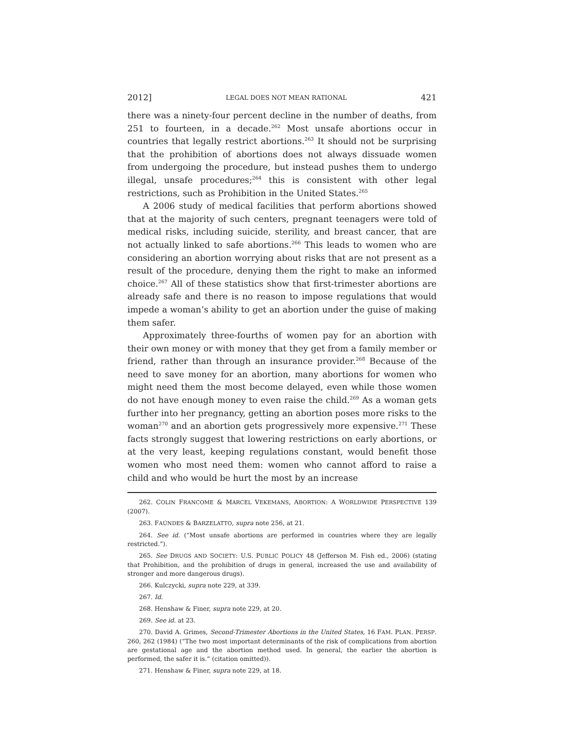2012] LEGAL DOES NOT MEAN RATIONAL 421
there was a ninety-four percent decline in the number of deaths, from 251 to fourteen, in a decade.<sup>262</sup> Most unsafe abortions occur in countries that legally restrict abortions.<sup>263</sup> It should not be surprising that the prohibition of abortions does not always dissuade women from undergoing the procedure, but instead pushes them to undergo illegal, unsafe procedures;<sup>264</sup> this is consistent with other legal restrictions, such as Prohibition in the United States.<sup>265</sup>
A 2006 study of medical facilities that perform abortions showed that at the majority of such centers, pregnant teenagers were told of medical risks, including suicide, sterility, and breast cancer, that are not actually linked to safe abortions.<sup>266</sup> This leads to women who are considering an abortion worrying about risks that are not present as a result of the procedure, denying them the right to make an informed choice.<sup>267</sup> All of these statistics show that first-trimester abortions are already safe and there is no reason to impose regulations that would impede a woman’s ability to get an abortion under the guise of making them safer.
Approximately three-fourths of women pay for an abortion with their own money or with money that they get from a family member or friend, rather than through an insurance provider.<sup>268</sup> Because of the need to save money for an abortion, many abortions for women who might need them the most become delayed, even while those women do not have enough money to even raise the child.<sup>269</sup> As a woman gets further into her pregnancy, getting an abortion poses more risks to the woman<sup>270</sup> and an abortion gets progressively more expensive.<sup>271</sup> These facts strongly suggest that lowering restrictions on early abortions, or at the very least, keeping regulations constant, would benefit those women who most need them: women who cannot afford to raise a child and who would be hurt the most by an increase
262. COLIN FRANCOME & MARCEL VEKEMANS, ABORTION: A WORLDWIDE PERSPECTIVE 139 (2007).
263. FAÚNDES & BARZELATTO, supra note 256, at 21.
264. See id. (“Most unsafe abortions are performed in countries where they are legally restricted.”).
265. See DRUGS AND SOCIETY: U.S. PUBLIC POLICY 48 (Jefferson M. Fish ed., 2006) (stating that Prohibition, and the prohibition of drugs in general, increased the use and availability of stronger and more dangerous drugs).
266. Kulczycki, supra note 229, at 339.
267. Id.
268. Henshaw & Finer, supra note 229, at 20.
269. See id. at 23.
270. David A. Grimes, Second-Trimester Abortions in the United States, 16 FAM. PLAN. PERSP. 260, 262 (1984) (“The two most important determinants of the risk of complications from abortion are gestational age and the abortion method used. In general, the earlier the abortion is performed, the safer it is.” (citation omitted)).
271. Henshaw & Finer, supra note 229, at 18.